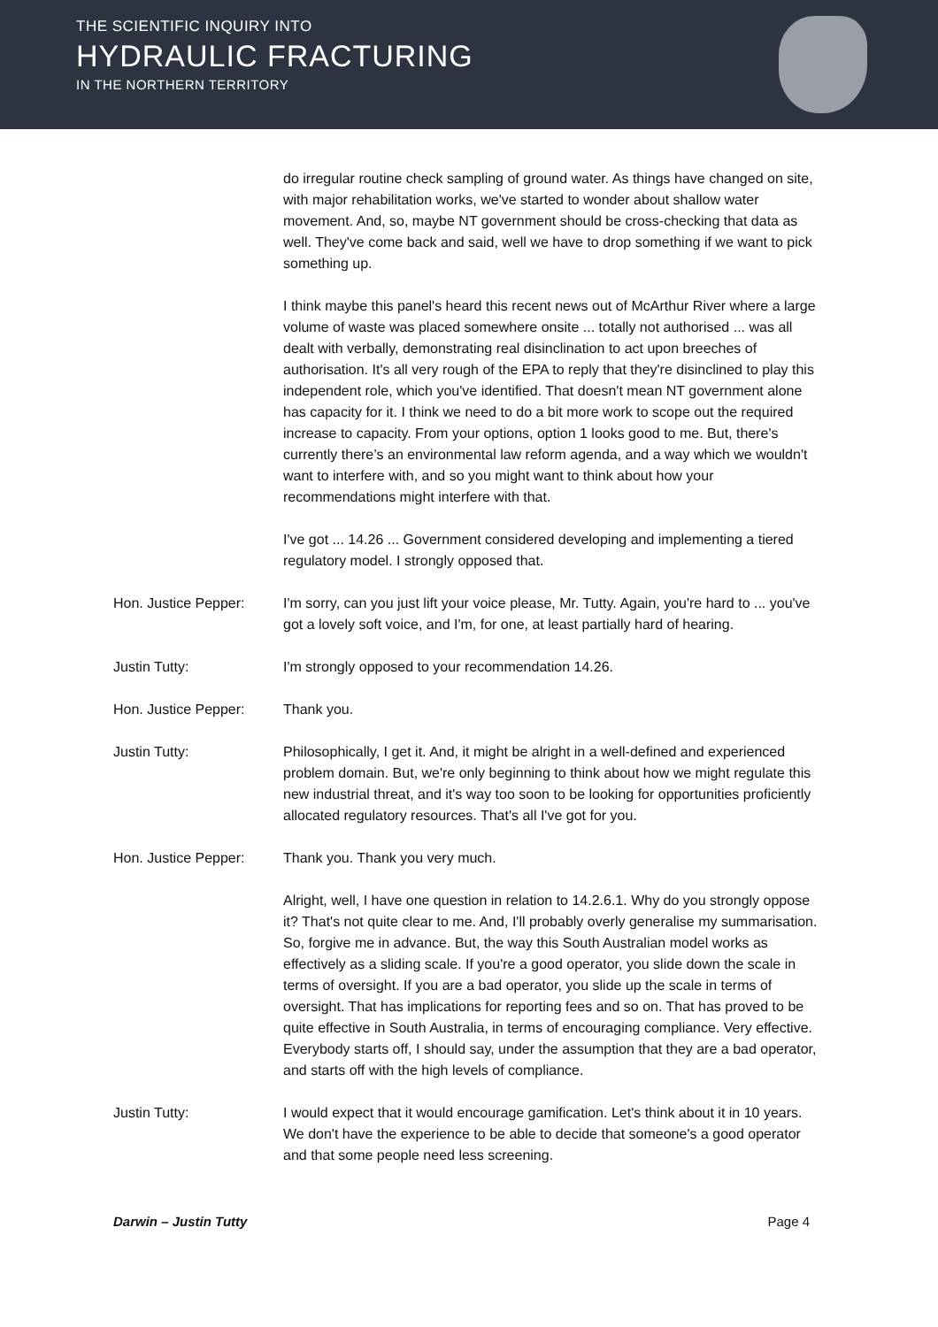THE SCIENTIFIC INQUIRY INTO
HYDRAULIC FRACTURING
IN THE NORTHERN TERRITORY
do irregular routine check sampling of ground water. As things have changed on site, with major rehabilitation works, we've started to wonder about shallow water movement. And, so, maybe NT government should be cross-checking that data as well. They've come back and said, well we have to drop something if we want to pick something up.
I think maybe this panel's heard this recent news out of McArthur River where a large volume of waste was placed somewhere onsite ... totally not authorised ... was all dealt with verbally, demonstrating real disinclination to act upon breeches of authorisation. It's all very rough of the EPA to reply that they're disinclined to play this independent role, which you've identified. That doesn't mean NT government alone has capacity for it. I think we need to do a bit more work to scope out the required increase to capacity. From your options, option 1 looks good to me. But, there's currently there’s an environmental law reform agenda, and a way which we wouldn't want to interfere with, and so you might want to think about how your recommendations might interfere with that.
I've got ... 14.26 ... Government considered developing and implementing a tiered regulatory model. I strongly opposed that.
Hon. Justice Pepper: I'm sorry, can you just lift your voice please, Mr. Tutty. Again, you're hard to ... you've got a lovely soft voice, and I'm, for one, at least partially hard of hearing.
Justin Tutty: I'm strongly opposed to your recommendation 14.26.
Hon. Justice Pepper: Thank you.
Justin Tutty: Philosophically, I get it. And, it might be alright in a well-defined and experienced problem domain. But, we're only beginning to think about how we might regulate this new industrial threat, and it's way too soon to be looking for opportunities proficiently allocated regulatory resources. That's all I've got for you.
Hon. Justice Pepper: Thank you. Thank you very much.
Alright, well, I have one question in relation to 14.2.6.1. Why do you strongly oppose it? That's not quite clear to me. And, I'll probably overly generalise my summarisation. So, forgive me in advance. But, the way this South Australian model works as effectively as a sliding scale. If you're a good operator, you slide down the scale in terms of oversight. If you are a bad operator, you slide up the scale in terms of oversight. That has implications for reporting fees and so on. That has proved to be quite effective in South Australia, in terms of encouraging compliance. Very effective. Everybody starts off, I should say, under the assumption that they are a bad operator, and starts off with the high levels of compliance.
Justin Tutty: I would expect that it would encourage gamification. Let's think about it in 10 years. We don't have the experience to be able to decide that someone's a good operator and that some people need less screening.
Darwin – Justin Tutty Page 4